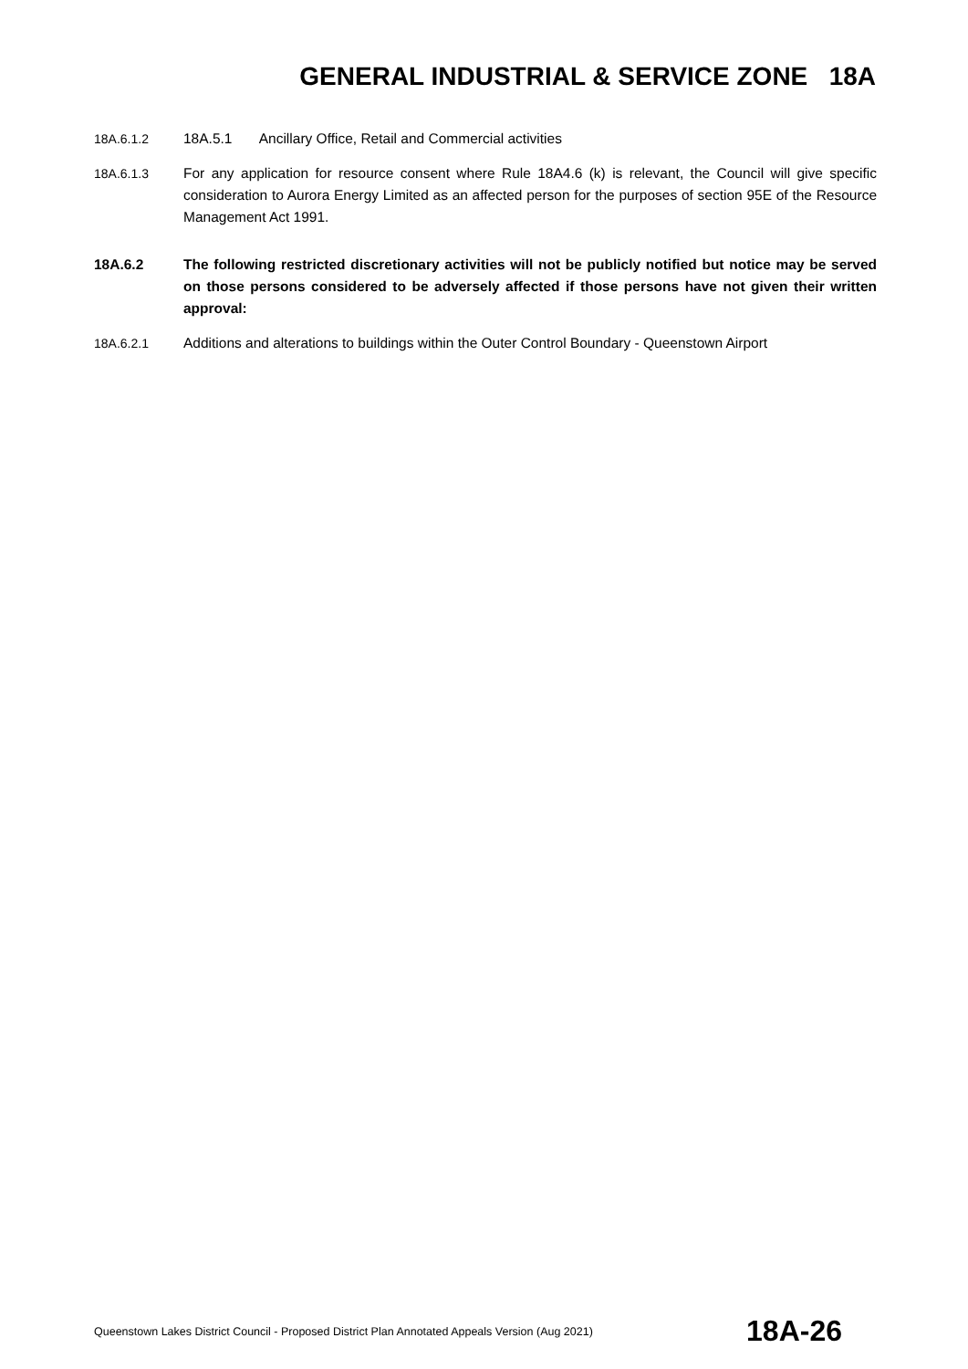GENERAL INDUSTRIAL & SERVICE ZONE 18A
18A.6.1.2 18A.5.1 Ancillary Office, Retail and Commercial activities
18A.6.1.3 For any application for resource consent where Rule 18A4.6 (k) is relevant, the Council will give specific consideration to Aurora Energy Limited as an affected person for the purposes of section 95E of the Resource Management Act 1991.
18A.6.2 The following restricted discretionary activities will not be publicly notified but notice may be served on those persons considered to be adversely affected if those persons have not given their written approval:
18A.6.2.1 Additions and alterations to buildings within the Outer Control Boundary - Queenstown Airport
Queenstown Lakes District Council - Proposed District Plan Annotated Appeals Version (Aug 2021) 18A-26